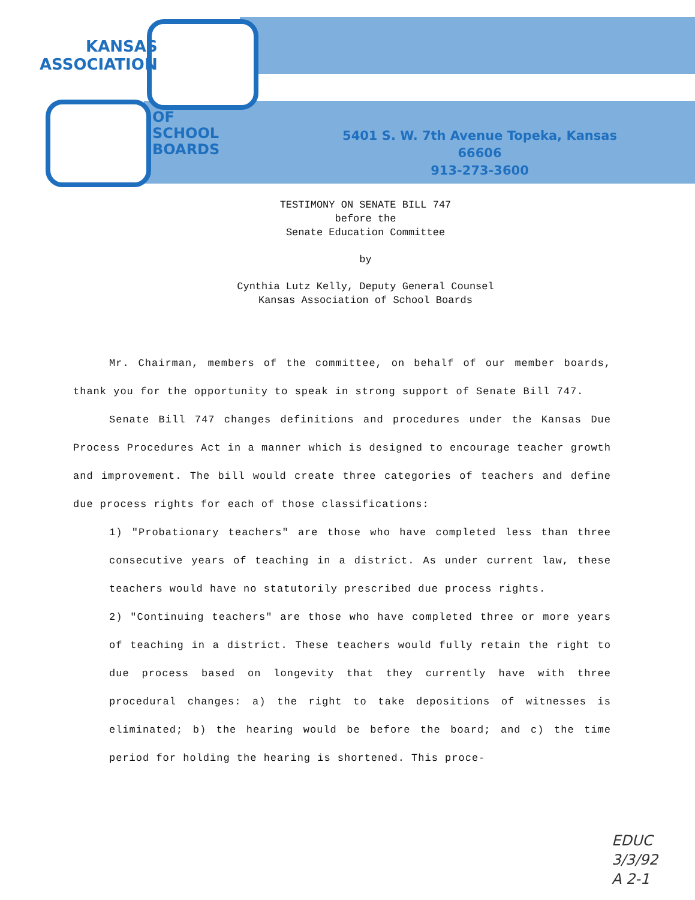KANSAS
ASSOCIATION
OF
SCHOOL
BOARDS
5401 S. W. 7th Avenue Topeka, Kansas 66606
913-273-3600
TESTIMONY ON SENATE BILL 747
before the
Senate Education Committee
by
Cynthia Lutz Kelly, Deputy General Counsel
Kansas Association of School Boards
Mr. Chairman, members of the committee, on behalf of our member boards, thank you for the opportunity to speak in strong support of Senate Bill 747.
Senate Bill 747 changes definitions and procedures under the Kansas Due Process Procedures Act in a manner which is designed to encourage teacher growth and improvement. The bill would create three categories of teachers and define due process rights for each of those classifications:
1) "Probationary teachers" are those who have completed less than three consecutive years of teaching in a district. As under current law, these teachers would have no statutorily prescribed due process rights.
2) "Continuing teachers" are those who have completed three or more years of teaching in a district. These teachers would fully retain the right to due process based on longevity that they currently have with three procedural changes: a) the right to take depositions of witnesses is eliminated; b) the hearing would be before the board; and c) the time period for holding the hearing is shortened. This proce-
EDUC
3/3/92
A 2-1